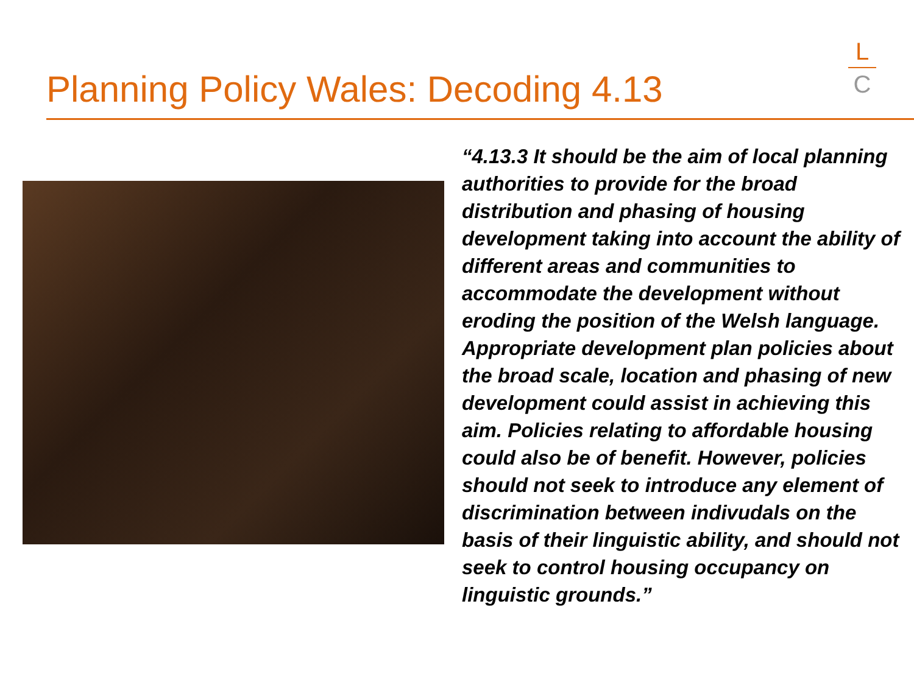Planning Policy Wales: Decoding 4.13
L
C
“4.13.3 It should be the aim of local planning authorities to provide for the broad distribution and phasing of housing development taking into account the ability of different areas and communities to accommodate the development without eroding the position of the Welsh language. Appropriate development plan policies about the broad scale, location and phasing of new development could assist in achieving this aim. Policies relating to affordable housing could also be of benefit. However, policies should not seek to introduce any element of discrimination between indivudals on the basis of their linguistic ability, and should not seek to control housing occupancy on linguistic grounds.”